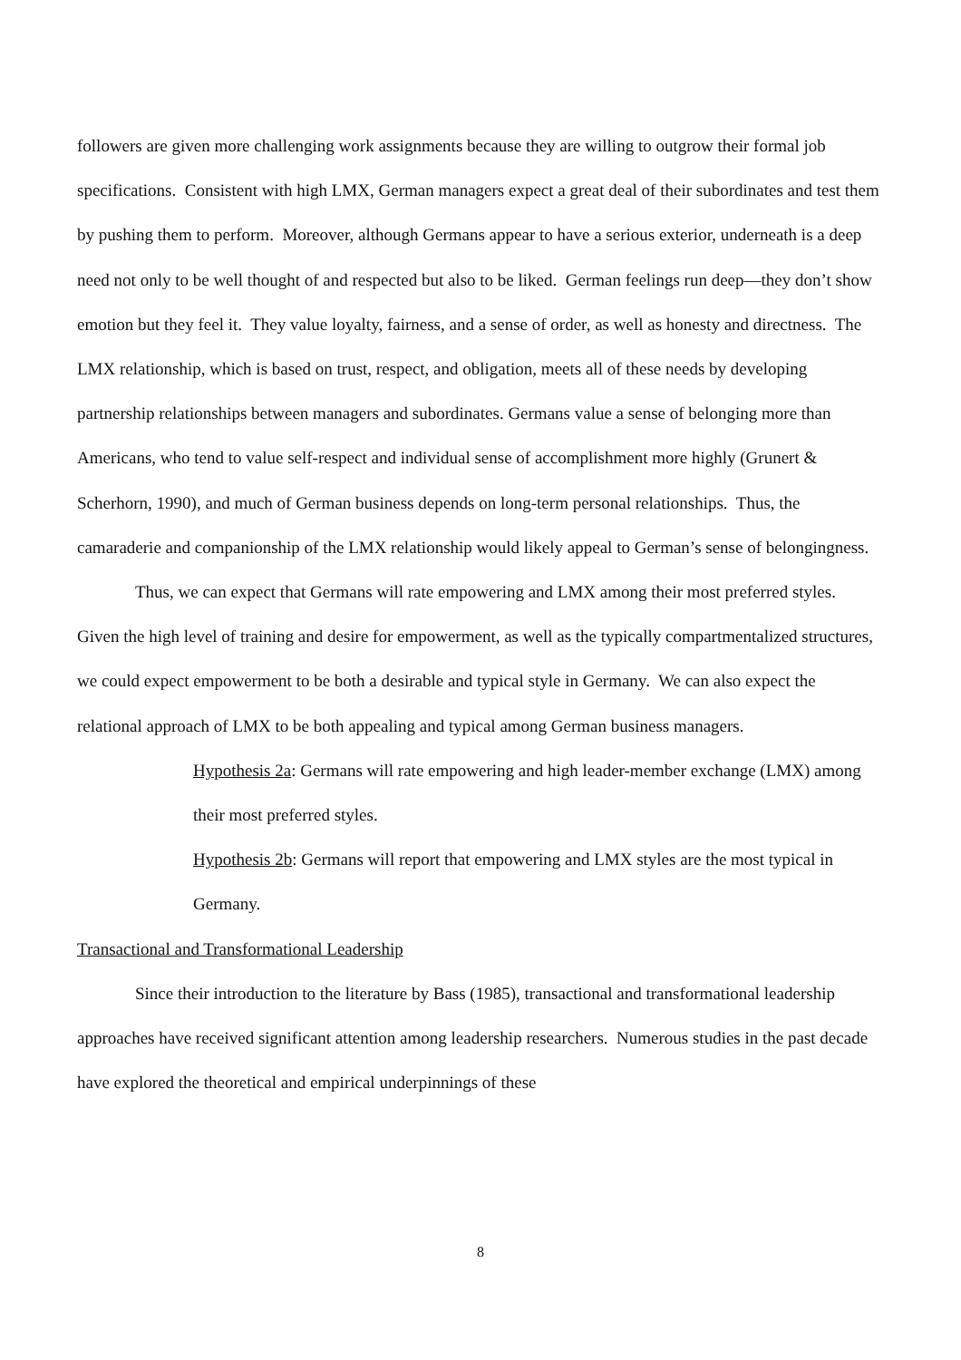followers are given more challenging work assignments because they are willing to outgrow their formal job specifications. Consistent with high LMX, German managers expect a great deal of their subordinates and test them by pushing them to perform. Moreover, although Germans appear to have a serious exterior, underneath is a deep need not only to be well thought of and respected but also to be liked. German feelings run deep—they don’t show emotion but they feel it. They value loyalty, fairness, and a sense of order, as well as honesty and directness. The LMX relationship, which is based on trust, respect, and obligation, meets all of these needs by developing partnership relationships between managers and subordinates. Germans value a sense of belonging more than Americans, who tend to value self-respect and individual sense of accomplishment more highly (Grunert & Scherhorn, 1990), and much of German business depends on long-term personal relationships. Thus, the camaraderie and companionship of the LMX relationship would likely appeal to German’s sense of belongingness.
Thus, we can expect that Germans will rate empowering and LMX among their most preferred styles. Given the high level of training and desire for empowerment, as well as the typically compartmentalized structures, we could expect empowerment to be both a desirable and typical style in Germany. We can also expect the relational approach of LMX to be both appealing and typical among German business managers.
Hypothesis 2a: Germans will rate empowering and high leader-member exchange (LMX) among their most preferred styles.
Hypothesis 2b: Germans will report that empowering and LMX styles are the most typical in Germany.
Transactional and Transformational Leadership
Since their introduction to the literature by Bass (1985), transactional and transformational leadership approaches have received significant attention among leadership researchers. Numerous studies in the past decade have explored the theoretical and empirical underpinnings of these
8